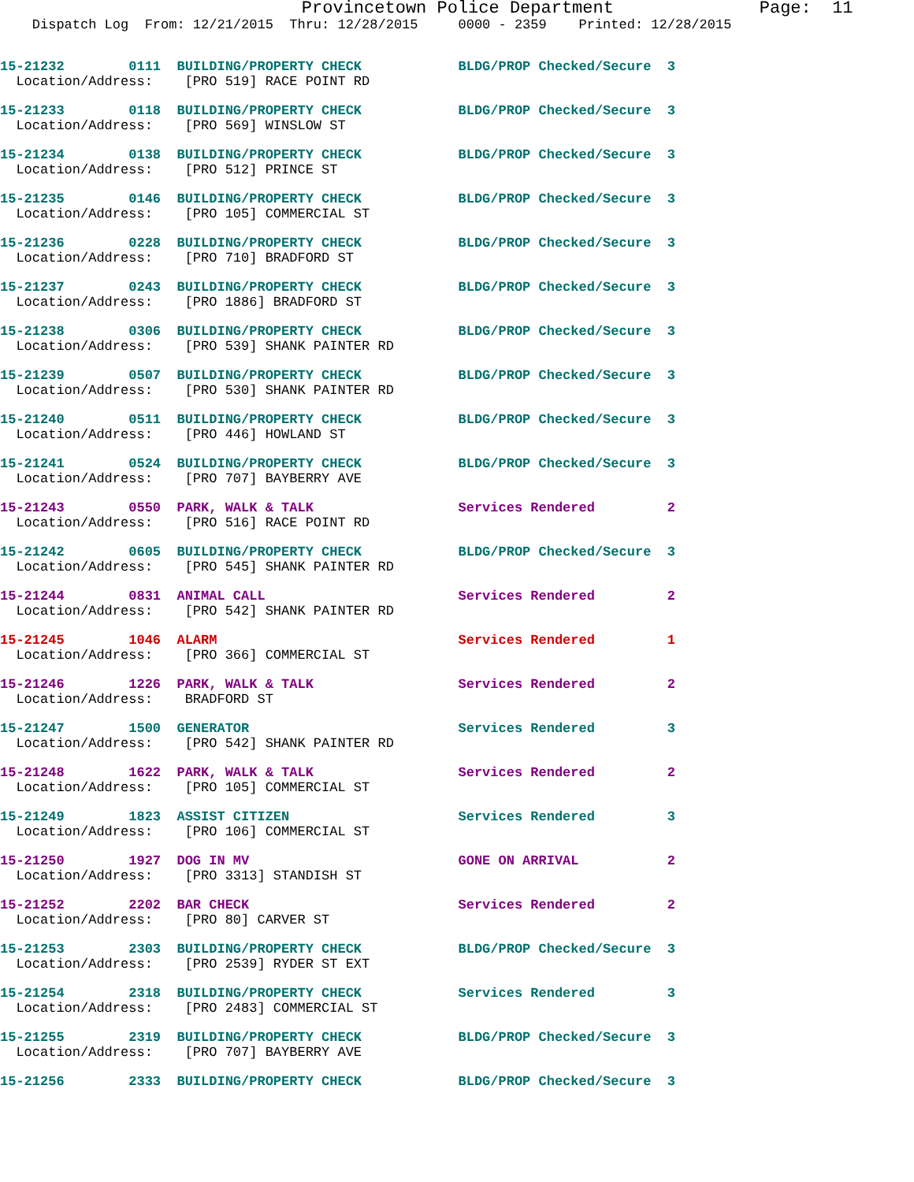Provincetown Police Department              Page:  11
    Dispatch Log  From: 12/21/2015  Thru: 12/28/2015     0000 - 2359    Printed: 12/28/2015
15-21232        0111  BUILDING/PROPERTY CHECK            BLDG/PROP Checked/Secure  3
  Location/Address:    [PRO 519] RACE POINT RD
15-21233        0118  BUILDING/PROPERTY CHECK            BLDG/PROP Checked/Secure  3
  Location/Address:    [PRO 569] WINSLOW ST
15-21234        0138  BUILDING/PROPERTY CHECK            BLDG/PROP Checked/Secure  3
  Location/Address:    [PRO 512] PRINCE ST
15-21235        0146  BUILDING/PROPERTY CHECK            BLDG/PROP Checked/Secure  3
  Location/Address:    [PRO 105] COMMERCIAL ST
15-21236        0228  BUILDING/PROPERTY CHECK            BLDG/PROP Checked/Secure  3
  Location/Address:    [PRO 710] BRADFORD ST
15-21237        0243  BUILDING/PROPERTY CHECK            BLDG/PROP Checked/Secure  3
  Location/Address:    [PRO 1886] BRADFORD ST
15-21238        0306  BUILDING/PROPERTY CHECK            BLDG/PROP Checked/Secure  3
  Location/Address:    [PRO 539] SHANK PAINTER RD
15-21239        0507  BUILDING/PROPERTY CHECK            BLDG/PROP Checked/Secure  3
  Location/Address:    [PRO 530] SHANK PAINTER RD
15-21240        0511  BUILDING/PROPERTY CHECK            BLDG/PROP Checked/Secure  3
  Location/Address:    [PRO 446] HOWLAND ST
15-21241        0524  BUILDING/PROPERTY CHECK            BLDG/PROP Checked/Secure  3
  Location/Address:    [PRO 707] BAYBERRY AVE
15-21243        0550  PARK, WALK & TALK                  Services Rendered         2
  Location/Address:    [PRO 516] RACE POINT RD
15-21242        0605  BUILDING/PROPERTY CHECK            BLDG/PROP Checked/Secure  3
  Location/Address:    [PRO 545] SHANK PAINTER RD
15-21244        0831  ANIMAL CALL                        Services Rendered         2
  Location/Address:    [PRO 542] SHANK PAINTER RD
15-21245        1046  ALARM                              Services Rendered         1
  Location/Address:    [PRO 366] COMMERCIAL ST
15-21246        1226  PARK, WALK & TALK                  Services Rendered         2
  Location/Address:    BRADFORD ST
15-21247        1500  GENERATOR                          Services Rendered         3
  Location/Address:    [PRO 542] SHANK PAINTER RD
15-21248        1622  PARK, WALK & TALK                  Services Rendered         2
  Location/Address:    [PRO 105] COMMERCIAL ST
15-21249        1823  ASSIST CITIZEN                     Services Rendered         3
  Location/Address:    [PRO 106] COMMERCIAL ST
15-21250        1927  DOG IN MV                          GONE ON ARRIVAL           2
  Location/Address:    [PRO 3313] STANDISH ST
15-21252        2202  BAR CHECK                          Services Rendered         2
  Location/Address:    [PRO 80] CARVER ST
15-21253        2303  BUILDING/PROPERTY CHECK            BLDG/PROP Checked/Secure  3
  Location/Address:    [PRO 2539] RYDER ST EXT
15-21254        2318  BUILDING/PROPERTY CHECK            Services Rendered         3
  Location/Address:    [PRO 2483] COMMERCIAL ST
15-21255        2319  BUILDING/PROPERTY CHECK            BLDG/PROP Checked/Secure  3
  Location/Address:    [PRO 707] BAYBERRY AVE
15-21256        2333  BUILDING/PROPERTY CHECK            BLDG/PROP Checked/Secure  3